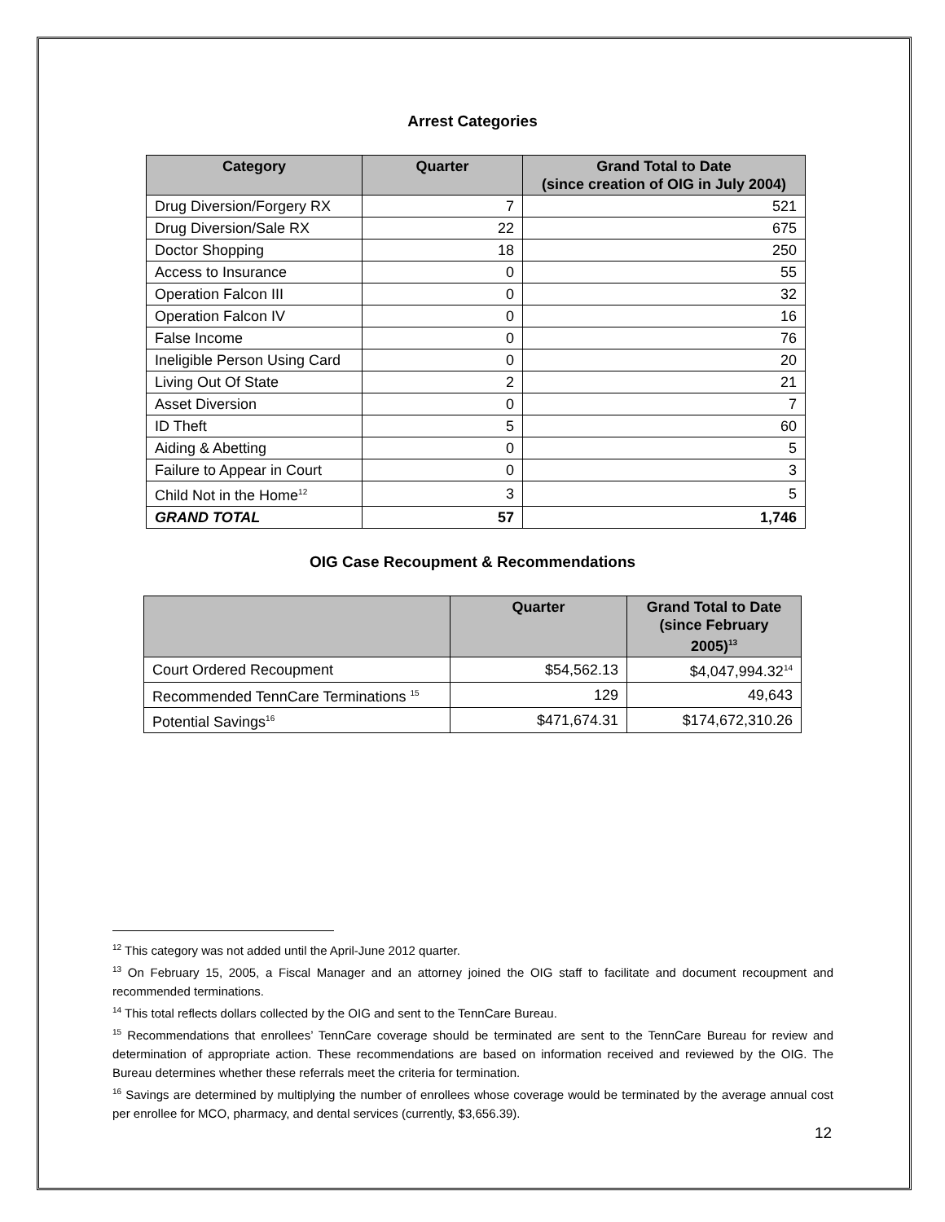Arrest Categories
| Category | Quarter | Grand Total to Date (since creation of OIG in July 2004) |
| --- | --- | --- |
| Drug Diversion/Forgery RX | 7 | 521 |
| Drug Diversion/Sale RX | 22 | 675 |
| Doctor Shopping | 18 | 250 |
| Access to Insurance | 0 | 55 |
| Operation Falcon III | 0 | 32 |
| Operation Falcon IV | 0 | 16 |
| False Income | 0 | 76 |
| Ineligible Person Using Card | 0 | 20 |
| Living Out Of State | 2 | 21 |
| Asset Diversion | 0 | 7 |
| ID Theft | 5 | 60 |
| Aiding & Abetting | 0 | 5 |
| Failure to Appear in Court | 0 | 3 |
| Child Not in the Home<sup>12</sup> | 3 | 5 |
| GRAND TOTAL | 57 | 1,746 |
OIG Case Recoupment & Recommendations
| | Quarter | Grand Total to Date (since February 2005)<sup>13</sup> |
| --- | --- | --- |
| Court Ordered Recoupment | $54,562.13 | $4,047,994.32<sup>14</sup> |
| Recommended TennCare Terminations <sup>15</sup> | 129 | 49,643 |
| Potential Savings<sup>16</sup> | $471,674.31 | $174,672,310.26 |
<sup>12</sup> This category was not added until the April-June 2012 quarter.
<sup>13</sup> On February 15, 2005, a Fiscal Manager and an attorney joined the OIG staff to facilitate and document recoupment and recommended terminations.
<sup>14</sup> This total reflects dollars collected by the OIG and sent to the TennCare Bureau.
<sup>15</sup> Recommendations that enrollees’ TennCare coverage should be terminated are sent to the TennCare Bureau for review and determination of appropriate action. These recommendations are based on information received and reviewed by the OIG. The Bureau determines whether these referrals meet the criteria for termination.
<sup>16</sup> Savings are determined by multiplying the number of enrollees whose coverage would be terminated by the average annual cost per enrollee for MCO, pharmacy, and dental services (currently, $3,656.39).
12